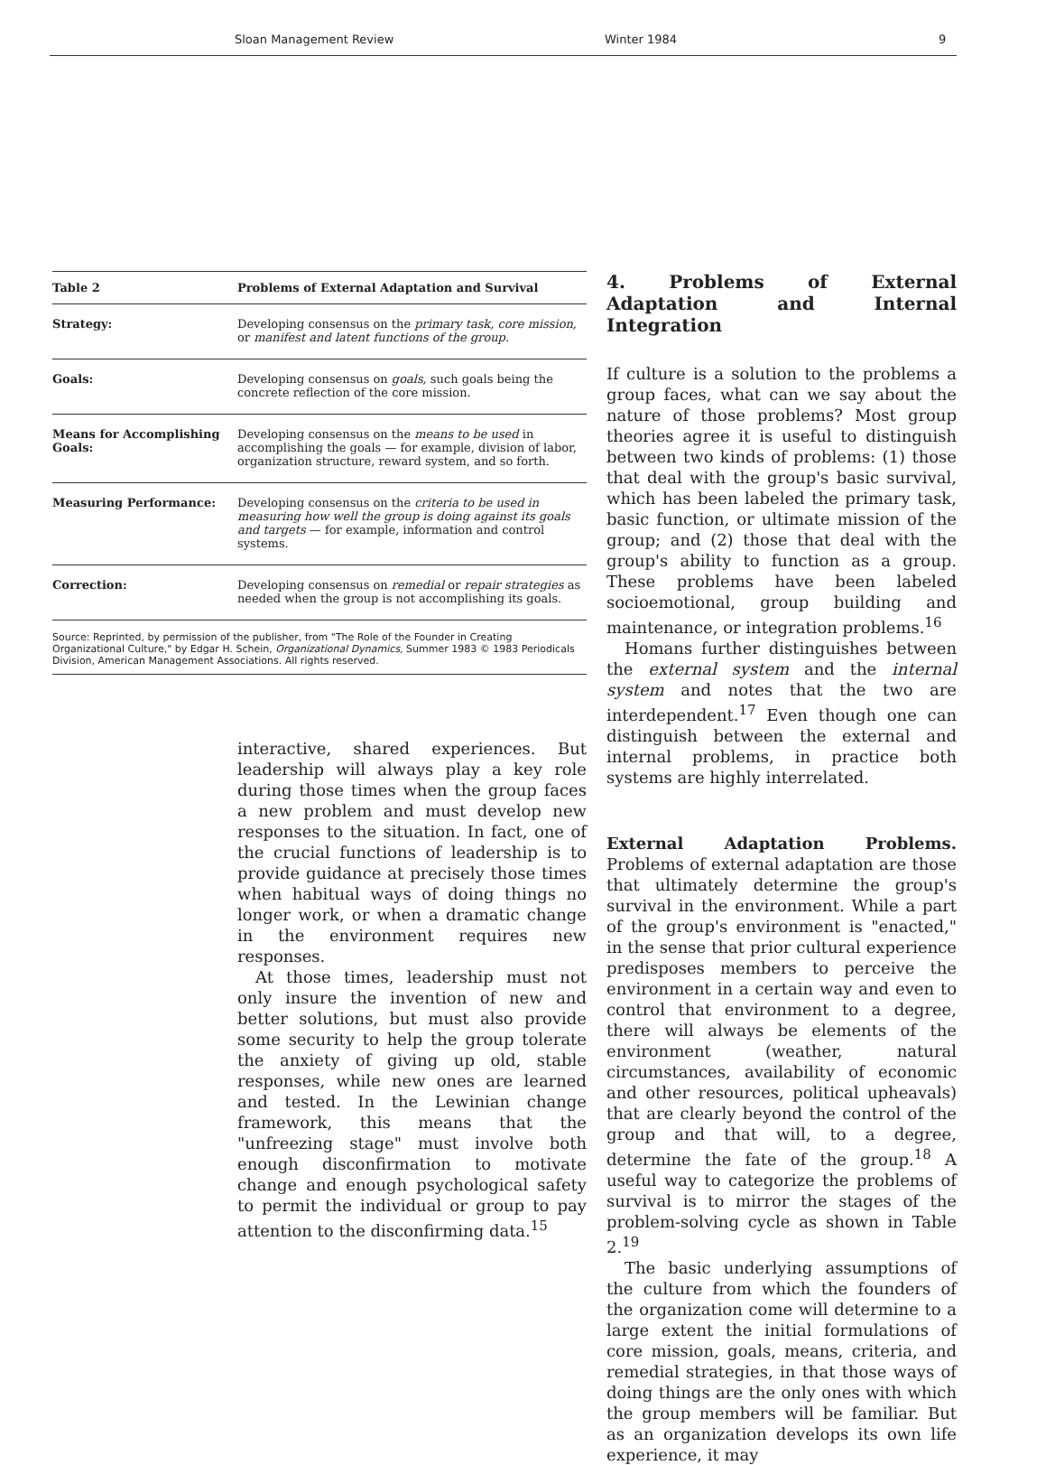Sloan Management Review Winter 1984 9
| Table 2 | Problems of External Adaptation and Survival |
| --- | --- |
| Strategy: | Developing consensus on the primary task, core mission, or manifest and latent functions of the group. |
| Goals: | Developing consensus on goals, such goals being the concrete reflection of the core mission. |
| Means for Accomplishing Goals: | Developing consensus on the means to be used in accomplishing the goals — for example, division of labor, organization structure, reward system, and so forth. |
| Measuring Performance: | Developing consensus on the criteria to be used in measuring how well the group is doing against its goals and targets — for example, information and control systems. |
| Correction: | Developing consensus on remedial or repair strategies as needed when the group is not accomplishing its goals. |
Source: Reprinted, by permission of the publisher, from "The Role of the Founder in Creating Organizational Culture," by Edgar H. Schein, Organizational Dynamics, Summer 1983 © 1983 Periodicals Division, American Management Associations. All rights reserved.
interactive, shared experiences. But leadership will always play a key role during those times when the group faces a new problem and must develop new responses to the situation. In fact, one of the crucial functions of leadership is to provide guidance at precisely those times when habitual ways of doing things no longer work, or when a dramatic change in the environment requires new responses.
At those times, leadership must not only insure the invention of new and better solutions, but must also provide some security to help the group tolerate the anxiety of giving up old, stable responses, while new ones are learned and tested. In the Lewinian change framework, this means that the "unfreezing stage" must involve both enough disconfirmation to motivate change and enough psychological safety to permit the individual or group to pay attention to the disconfirming data.<sup>15</sup>
4. Problems of External Adaptation and Internal Integration
If culture is a solution to the problems a group faces, what can we say about the nature of those problems? Most group theories agree it is useful to distinguish between two kinds of problems: (1) those that deal with the group's basic survival, which has been labeled the primary task, basic function, or ultimate mission of the group; and (2) those that deal with the group's ability to function as a group. These problems have been labeled socioemotional, group building and maintenance, or integration problems.<sup>16</sup>
Homans further distinguishes between the external system and the internal system and notes that the two are interdependent.<sup>17</sup> Even though one can distinguish between the external and internal problems, in practice both systems are highly interrelated.
External Adaptation Problems. Problems of external adaptation are those that ultimately determine the group's survival in the environment. While a part of the group's environment is "enacted," in the sense that prior cultural experience predisposes members to perceive the environment in a certain way and even to control that environment to a degree, there will always be elements of the environment (weather, natural circumstances, availability of economic and other resources, political upheavals) that are clearly beyond the control of the group and that will, to a degree, determine the fate of the group.<sup>18</sup> A useful way to categorize the problems of survival is to mirror the stages of the problem-solving cycle as shown in Table 2.<sup>19</sup>
The basic underlying assumptions of the culture from which the founders of the organization come will determine to a large extent the initial formulations of core mission, goals, means, criteria, and remedial strategies, in that those ways of doing things are the only ones with which the group members will be familiar. But as an organization develops its own life experience, it may